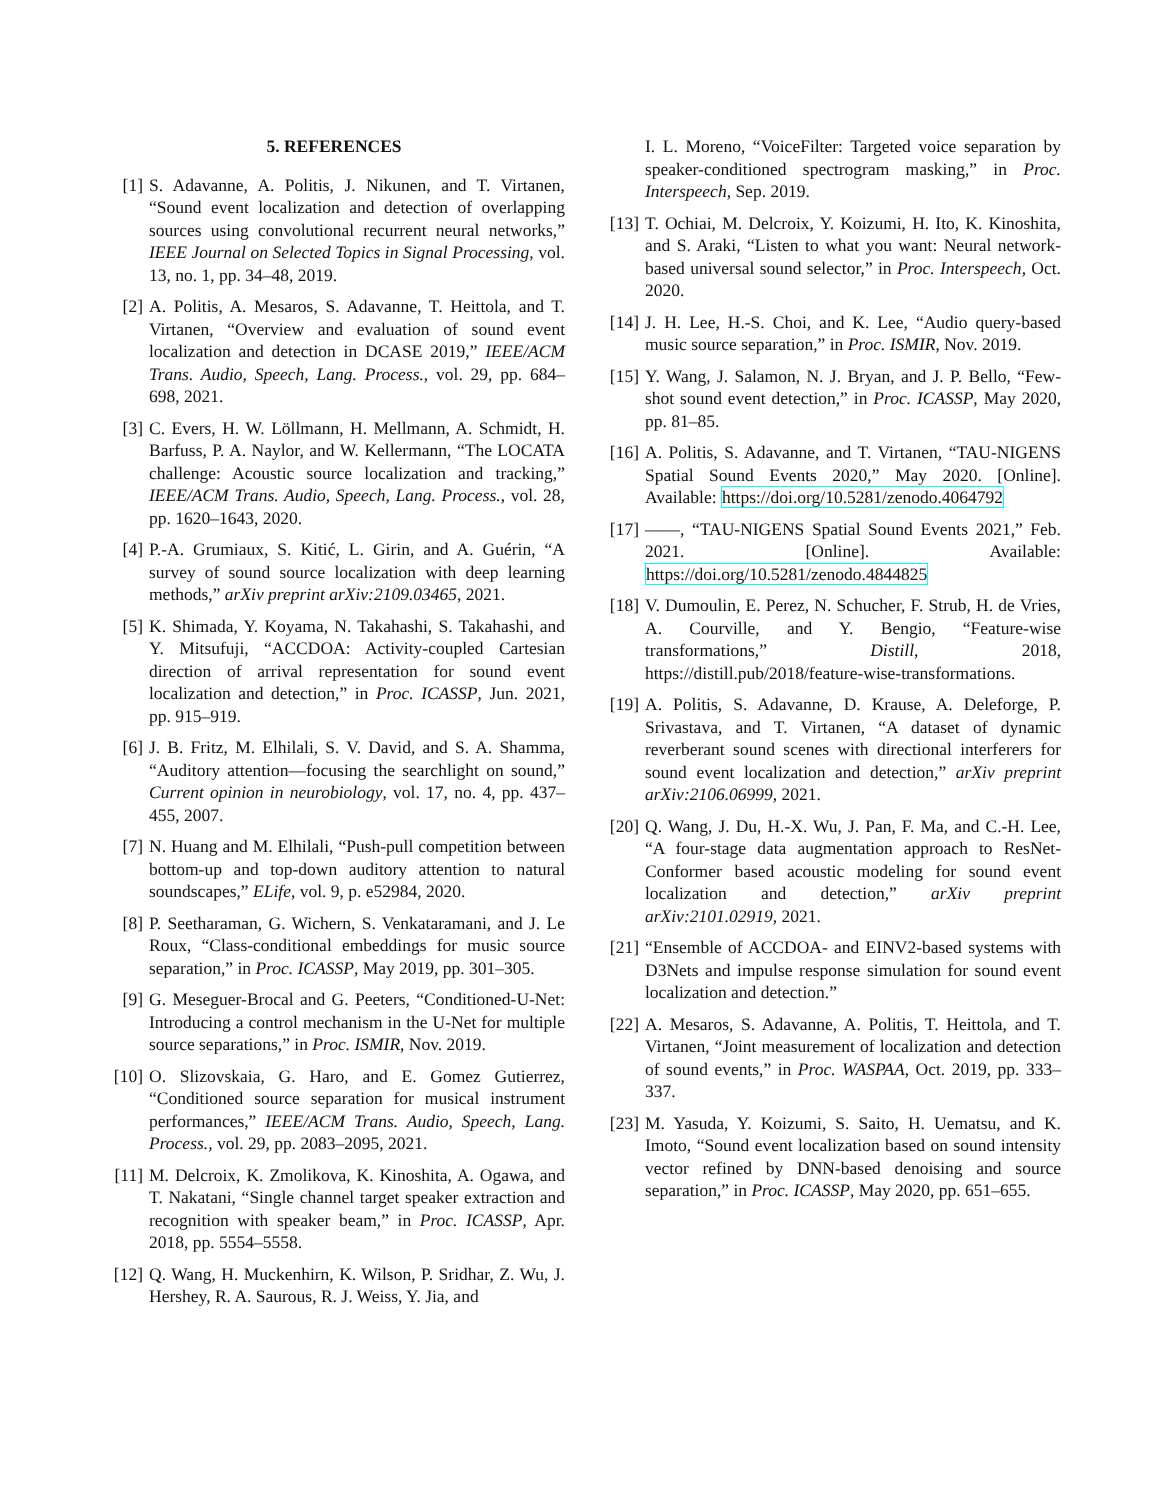5. REFERENCES
[1] S. Adavanne, A. Politis, J. Nikunen, and T. Virtanen, “Sound event localization and detection of overlapping sources using convolutional recurrent neural networks,” IEEE Journal on Selected Topics in Signal Processing, vol. 13, no. 1, pp. 34–48, 2019.
[2] A. Politis, A. Mesaros, S. Adavanne, T. Heittola, and T. Virtanen, “Overview and evaluation of sound event localization and detection in DCASE 2019,” IEEE/ACM Trans. Audio, Speech, Lang. Process., vol. 29, pp. 684–698, 2021.
[3] C. Evers, H. W. Löllmann, H. Mellmann, A. Schmidt, H. Barfuss, P. A. Naylor, and W. Kellermann, “The LOCATA challenge: Acoustic source localization and tracking,” IEEE/ACM Trans. Audio, Speech, Lang. Process., vol. 28, pp. 1620–1643, 2020.
[4] P.-A. Grumiaux, S. Kitić, L. Girin, and A. Guérin, “A survey of sound source localization with deep learning methods,” arXiv preprint arXiv:2109.03465, 2021.
[5] K. Shimada, Y. Koyama, N. Takahashi, S. Takahashi, and Y. Mitsufuji, “ACCDOA: Activity-coupled Cartesian direction of arrival representation for sound event localization and detection,” in Proc. ICASSP, Jun. 2021, pp. 915–919.
[6] J. B. Fritz, M. Elhilali, S. V. David, and S. A. Shamma, “Auditory attention—focusing the searchlight on sound,” Current opinion in neurobiology, vol. 17, no. 4, pp. 437–455, 2007.
[7] N. Huang and M. Elhilali, “Push-pull competition between bottom-up and top-down auditory attention to natural soundscapes,” ELife, vol. 9, p. e52984, 2020.
[8] P. Seetharaman, G. Wichern, S. Venkataramani, and J. Le Roux, “Class-conditional embeddings for music source separation,” in Proc. ICASSP, May 2019, pp. 301–305.
[9] G. Meseguer-Brocal and G. Peeters, “Conditioned-U-Net: Introducing a control mechanism in the U-Net for multiple source separations,” in Proc. ISMIR, Nov. 2019.
[10]
O. Slizovskaia, G. Haro, and E. Gomez Gutierrez, “Conditioned source separation for musical instrument performances,” IEEE/ACM Trans. Audio, Speech, Lang. Process., vol. 29, pp. 2083–2095, 2021.
[11]
M. Delcroix, K. Zmolikova, K. Kinoshita, A. Ogawa, and T. Nakatani, “Single channel target speaker extraction and recognition with speaker beam,” in Proc. ICASSP, Apr. 2018, pp. 5554–5558.
[12]
Q. Wang, H. Muckenhirn, K. Wilson, P. Sridhar, Z. Wu, J. Hershey, R. A. Saurous, R. J. Weiss, Y. Jia, and
I. L. Moreno, “VoiceFilter: Targeted voice separation by speaker-conditioned spectrogram masking,” in Proc. Interspeech, Sep. 2019.
[13]
T. Ochiai, M. Delcroix, Y. Koizumi, H. Ito, K. Kinoshita, and S. Araki, “Listen to what you want: Neural network-based universal sound selector,” in Proc. Interspeech, Oct. 2020.
[14]
J. H. Lee, H.-S. Choi, and K. Lee, “Audio query-based music source separation,” in Proc. ISMIR, Nov. 2019.
[15]
Y. Wang, J. Salamon, N. J. Bryan, and J. P. Bello, “Few-shot sound event detection,” in Proc. ICASSP, May 2020, pp. 81–85.
[16]
A. Politis, S. Adavanne, and T. Virtanen, “TAU-NIGENS Spatial Sound Events 2020,” May 2020. [Online]. Available: https://doi.org/10.5281/zenodo.4064792
[17]
——, “TAU-NIGENS Spatial Sound Events 2021,” Feb. 2021. [Online]. Available: https://doi.org/10.5281/zenodo.4844825
[18]
V. Dumoulin, E. Perez, N. Schucher, F. Strub, H. de Vries, A. Courville, and Y. Bengio, “Feature-wise transformations,” Distill, 2018, https://distill.pub/2018/feature-wise-transformations.
[19]
A. Politis, S. Adavanne, D. Krause, A. Deleforge, P. Srivastava, and T. Virtanen, “A dataset of dynamic reverberant sound scenes with directional interferers for sound event localization and detection,” arXiv preprint arXiv:2106.06999, 2021.
[20]
Q. Wang, J. Du, H.-X. Wu, J. Pan, F. Ma, and C.-H. Lee, “A four-stage data augmentation approach to ResNet-Conformer based acoustic modeling for sound event localization and detection,” arXiv preprint arXiv:2101.02919, 2021.
[21]
“Ensemble of ACCDOA- and EINV2-based systems with D3Nets and impulse response simulation for sound event localization and detection.”
[22]
A. Mesaros, S. Adavanne, A. Politis, T. Heittola, and T. Virtanen, “Joint measurement of localization and detection of sound events,” in Proc. WASPAA, Oct. 2019, pp. 333–337.
[23]
M. Yasuda, Y. Koizumi, S. Saito, H. Uematsu, and K. Imoto, “Sound event localization based on sound intensity vector refined by DNN-based denoising and source separation,” in Proc. ICASSP, May 2020, pp. 651–655.